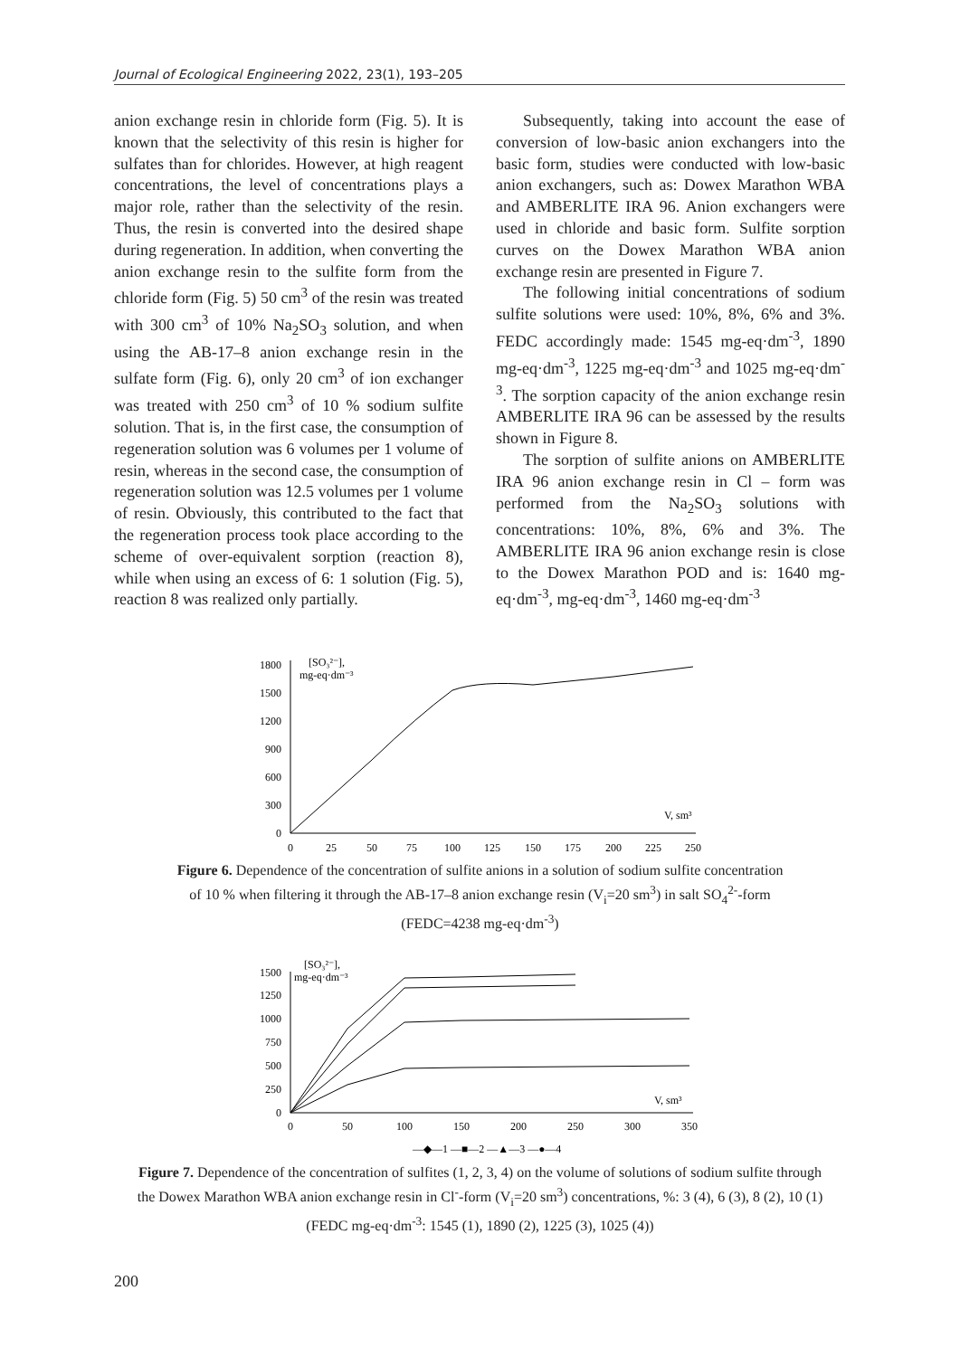Journal of Ecological Engineering 2022, 23(1), 193–205
anion exchange resin in chloride form (Fig. 5). It is known that the selectivity of this resin is higher for sulfates than for chlorides. However, at high reagent concentrations, the level of concentrations plays a major role, rather than the selectivity of the resin. Thus, the resin is converted into the desired shape during regeneration. In addition, when converting the anion exchange resin to the sulfite form from the chloride form (Fig. 5) 50 cm<sup>3</sup> of the resin was treated with 300 cm<sup>3</sup> of 10% Na<sub>2</sub>SO<sub>3</sub> solution, and when using the AB-17–8 anion exchange resin in the sulfate form (Fig. 6), only 20 cm<sup>3</sup> of ion exchanger was treated with 250 cm<sup>3</sup> of 10 % sodium sulfite solution. That is, in the first case, the consumption of regeneration solution was 6 volumes per 1 volume of resin, whereas in the second case, the consumption of regeneration solution was 12.5 volumes per 1 volume of resin. Obviously, this contributed to the fact that the regeneration process took place according to the scheme of over-equivalent sorption (reaction 8), while when using an excess of 6: 1 solution (Fig. 5), reaction 8 was realized only partially.
Subsequently, taking into account the ease of conversion of low-basic anion exchangers into the basic form, studies were conducted with low-basic anion exchangers, such as: Dowex Marathon WBA and AMBERLITE IRA 96. Anion exchangers were used in chloride and basic form. Sulfite sorption curves on the Dowex Marathon WBA anion exchange resin are presented in Figure 7.
The following initial concentrations of sodium sulfite solutions were used: 10%, 8%, 6% and 3%. FEDC accordingly made: 1545 mg-eq·dm<sup>-3</sup>, 1890 mg-eq·dm<sup>-3</sup>, 1225 mg-eq·dm<sup>-3</sup> and 1025 mg-eq·dm<sup>-3</sup>. The sorption capacity of the anion exchange resin AMBERLITE IRA 96 can be assessed by the results shown in Figure 8.
The sorption of sulfite anions on AMBERLITE IRA 96 anion exchange resin in Cl – form was performed from the Na<sub>2</sub>SO<sub>3</sub> solutions with concentrations: 10%, 8%, 6% and 3%. The AMBERLITE IRA 96 anion exchange resin is close to the Dowex Marathon POD and is: 1640 mg-eq·dm<sup>-3</sup>, mg-eq·dm<sup>-3</sup>, 1460 mg-eq·dm<sup>-3</sup>
1800
1500
1200
900
600
300
0
0
25
50
75
100
125
150
175
200
225
250
[SO₃²⁻],
mg-eq·dm⁻³
V, sm³
Figure 6. Dependence of the concentration of sulfite anions in a solution of sodium sulfite concentration of 10 % when filtering it through the AB-17–8 anion exchange resin (V<sub>i</sub>=20 sm<sup>3</sup>) in salt SO<sub>4</sub><sup>2-</sup>-form (FEDC=4238 mg-eq·dm<sup>-3</sup>)
1500
1250
1000
750
500
250
0
0
50
100
150
200
250
300
350
[SO₃²⁻],
mg-eq·dm⁻³
V, sm³
—◆—1 —■—2 —▲—3 —●—4
Figure 7. Dependence of the concentration of sulfites (1, 2, 3, 4) on the volume of solutions of sodium sulfite through the Dowex Marathon WBA anion exchange resin in Cl<sup>-</sup>-form (V<sub>i</sub>=20 sm<sup>3</sup>) concentrations, %: 3 (4), 6 (3), 8 (2), 10 (1) (FEDC mg-eq·dm<sup>-3</sup>: 1545 (1), 1890 (2), 1225 (3), 1025 (4))
200